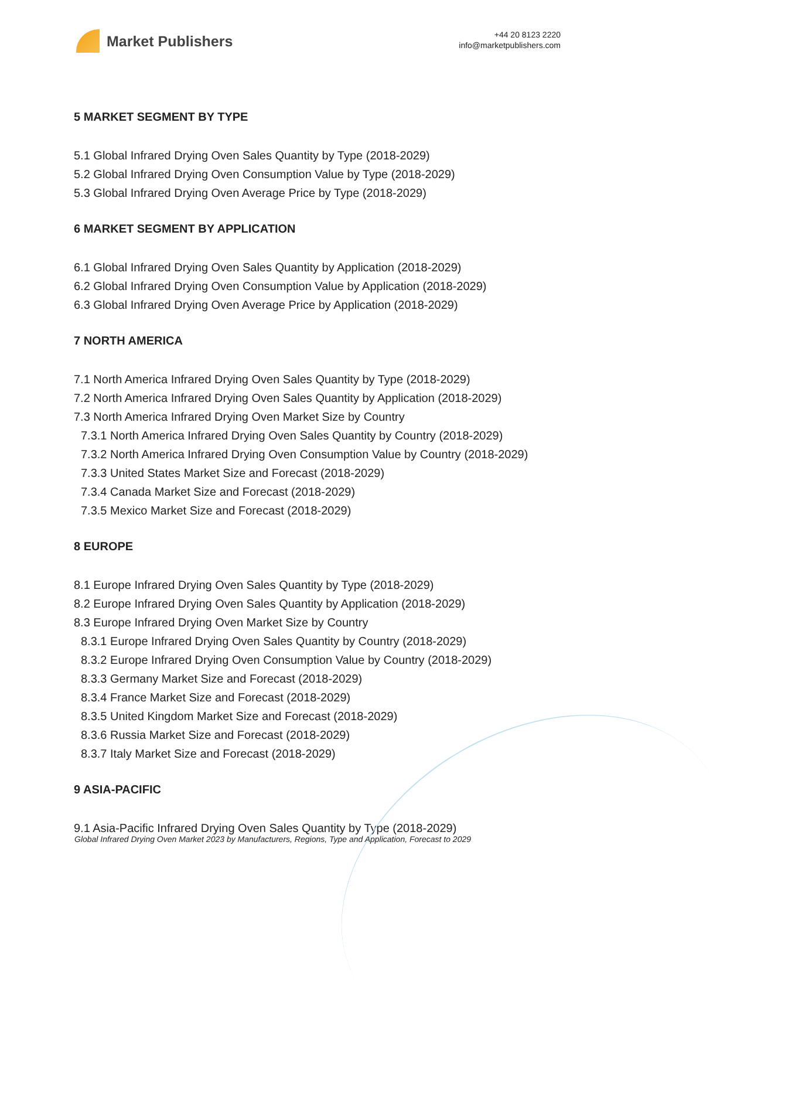Market Publishers
+44 20 8123 2220
info@marketpublishers.com
5 MARKET SEGMENT BY TYPE
5.1 Global Infrared Drying Oven Sales Quantity by Type (2018-2029)
5.2 Global Infrared Drying Oven Consumption Value by Type (2018-2029)
5.3 Global Infrared Drying Oven Average Price by Type (2018-2029)
6 MARKET SEGMENT BY APPLICATION
6.1 Global Infrared Drying Oven Sales Quantity by Application (2018-2029)
6.2 Global Infrared Drying Oven Consumption Value by Application (2018-2029)
6.3 Global Infrared Drying Oven Average Price by Application (2018-2029)
7 NORTH AMERICA
7.1 North America Infrared Drying Oven Sales Quantity by Type (2018-2029)
7.2 North America Infrared Drying Oven Sales Quantity by Application (2018-2029)
7.3 North America Infrared Drying Oven Market Size by Country
7.3.1 North America Infrared Drying Oven Sales Quantity by Country (2018-2029)
7.3.2 North America Infrared Drying Oven Consumption Value by Country (2018-2029)
7.3.3 United States Market Size and Forecast (2018-2029)
7.3.4 Canada Market Size and Forecast (2018-2029)
7.3.5 Mexico Market Size and Forecast (2018-2029)
8 EUROPE
8.1 Europe Infrared Drying Oven Sales Quantity by Type (2018-2029)
8.2 Europe Infrared Drying Oven Sales Quantity by Application (2018-2029)
8.3 Europe Infrared Drying Oven Market Size by Country
8.3.1 Europe Infrared Drying Oven Sales Quantity by Country (2018-2029)
8.3.2 Europe Infrared Drying Oven Consumption Value by Country (2018-2029)
8.3.3 Germany Market Size and Forecast (2018-2029)
8.3.4 France Market Size and Forecast (2018-2029)
8.3.5 United Kingdom Market Size and Forecast (2018-2029)
8.3.6 Russia Market Size and Forecast (2018-2029)
8.3.7 Italy Market Size and Forecast (2018-2029)
9 ASIA-PACIFIC
9.1 Asia-Pacific Infrared Drying Oven Sales Quantity by Type (2018-2029)
Global Infrared Drying Oven Market 2023 by Manufacturers, Regions, Type and Application, Forecast to 2029